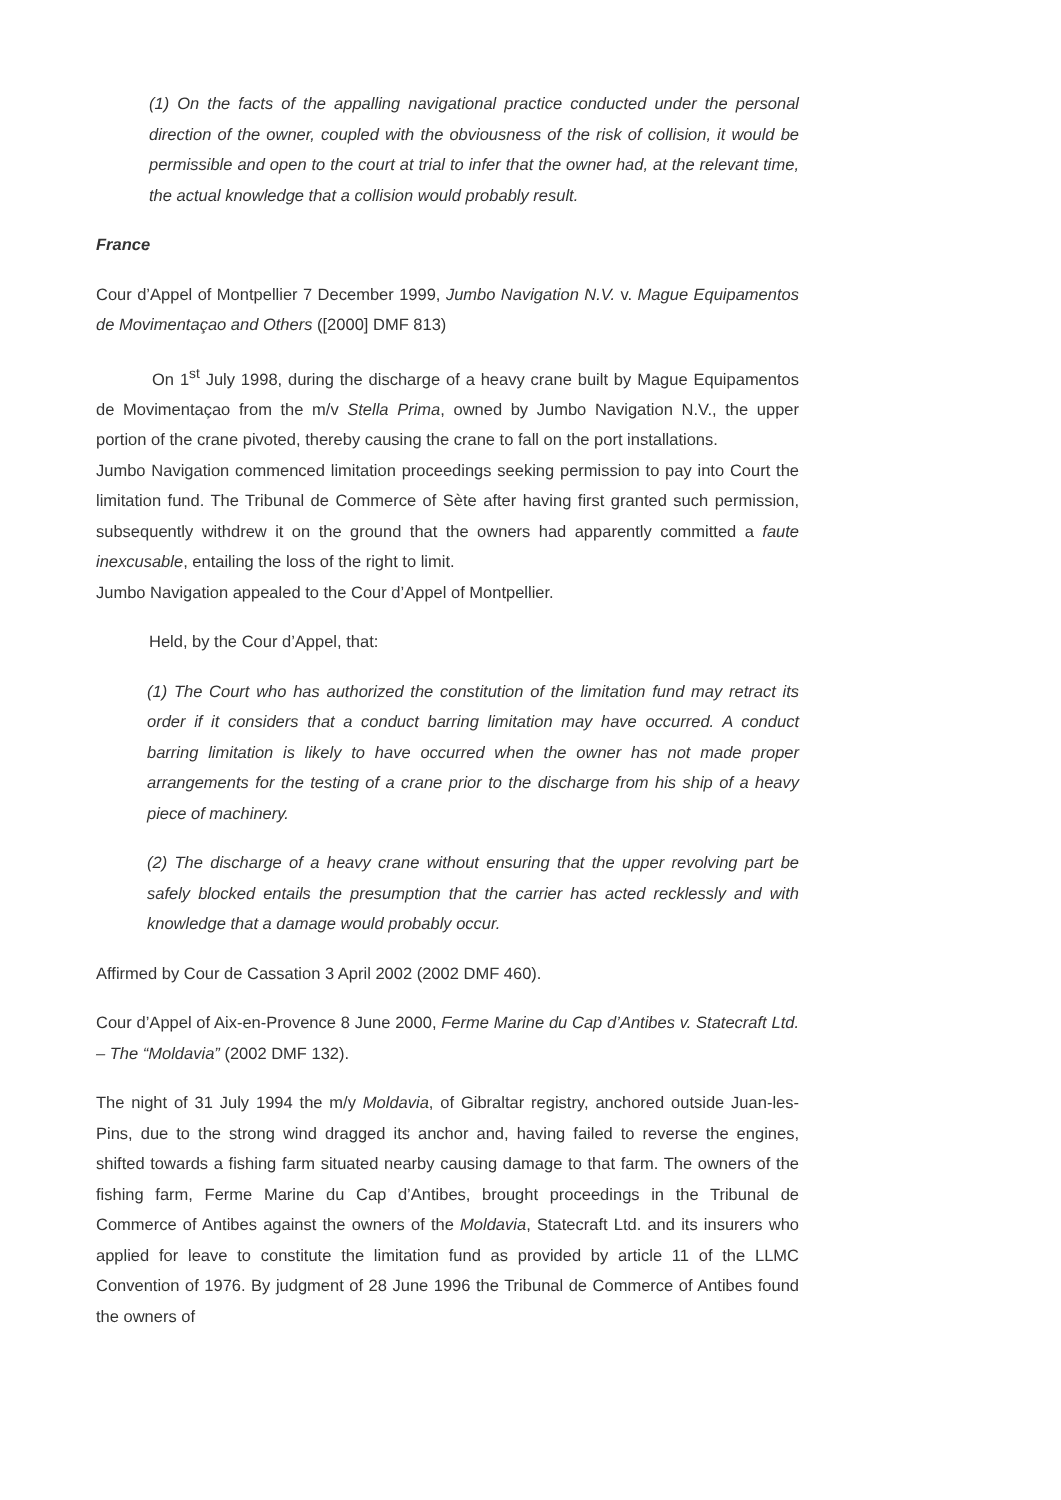(1) On the facts of the appalling navigational practice conducted under the personal direction of the owner, coupled with the obviousness of the risk of collision, it would be permissible and open to the court at trial to infer that the owner had, at the relevant time, the actual knowledge that a collision would probably result.
France
Cour d’Appel of Montpellier 7 December 1999, Jumbo Navigation N.V. v. Mague Equipamentos de Movimentaçao and Others ([2000] DMF 813)
On 1<sup>st</sup> July 1998, during the discharge of a heavy crane built by Mague Equipamentos de Movimentaçao from the m/v Stella Prima, owned by Jumbo Navigation N.V., the upper portion of the crane pivoted, thereby causing the crane to fall on the port installations.
Jumbo Navigation commenced limitation proceedings seeking permission to pay into Court the limitation fund. The Tribunal de Commerce of Sète after having first granted such permission, subsequently withdrew it on the ground that the owners had apparently committed a faute inexcusable, entailing the loss of the right to limit.
Jumbo Navigation appealed to the Cour d’Appel of Montpellier.
Held, by the Cour d’Appel, that:
(1) The Court who has authorized the constitution of the limitation fund may retract its order if it considers that a conduct barring limitation may have occurred. A conduct barring limitation is likely to have occurred when the owner has not made proper arrangements for the testing of a crane prior to the discharge from his ship of a heavy piece of machinery.
(2) The discharge of a heavy crane without ensuring that the upper revolving part be safely blocked entails the presumption that the carrier has acted recklessly and with knowledge that a damage would probably occur.
Affirmed by Cour de Cassation 3 April 2002 (2002 DMF 460).
Cour d’Appel of Aix-en-Provence 8 June 2000, Ferme Marine du Cap d’Antibes v. Statecraft Ltd. – The “Moldavia” (2002 DMF 132).
The night of 31 July 1994 the m/y Moldavia, of Gibraltar registry, anchored outside Juan-les-Pins, due to the strong wind dragged its anchor and, having failed to reverse the engines, shifted towards a fishing farm situated nearby causing damage to that farm. The owners of the fishing farm, Ferme Marine du Cap d’Antibes, brought proceedings in the Tribunal de Commerce of Antibes against the owners of the Moldavia, Statecraft Ltd. and its insurers who applied for leave to constitute the limitation fund as provided by article 11 of the LLMC Convention of 1976. By judgment of 28 June 1996 the Tribunal de Commerce of Antibes found the owners of